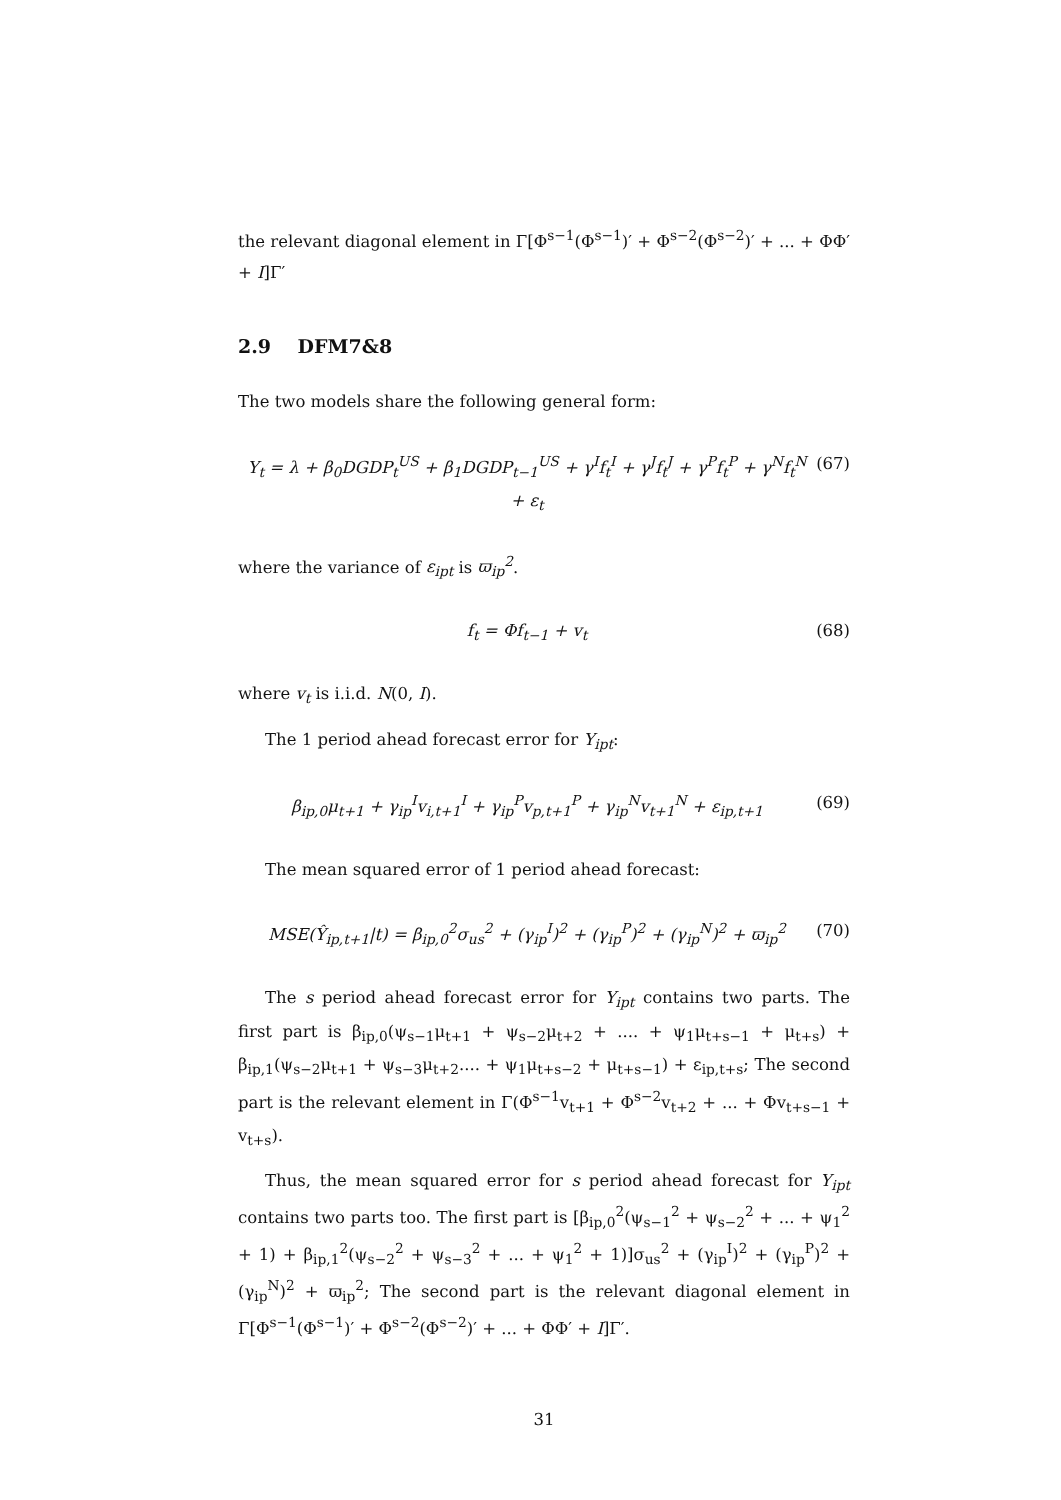the relevant diagonal element in Γ[Φ<sup>s−1</sup>(Φ<sup>s−1</sup>)′ + Φ<sup>s−2</sup>(Φ<sup>s−2</sup>)′ + ... + ΦΦ′ + I]Γ′
2.9 DFM7&8
The two models share the following general form:
Y<sub>t</sub> = λ + β<sub>0</sub>DGDP<sub>t</sub><sup>US</sup> + β<sub>1</sub>DGDP<sub>t−1</sub><sup>US</sup> + γ<sup>I</sup>f<sub>t</sub><sup>I</sup> + γ<sup>J</sup>f<sub>t</sub><sup>J</sup> + γ<sup>P</sup>f<sub>t</sub><sup>P</sup> + γ<sup>N</sup>f<sub>t</sub><sup>N</sup> + ε<sub>t</sub> (67)
where the variance of ε<sub>ipt</sub> is ϖ<sub>ip</sub><sup>2</sup>.
f<sub>t</sub> = Φf<sub>t−1</sub> + v<sub>t</sub> (68)
where v<sub>t</sub> is i.i.d. N(0, I).
The 1 period ahead forecast error for Y<sub>ipt</sub>:
β<sub>ip,0</sub>μ<sub>t+1</sub> + γ<sub>ip</sub><sup>I</sup>v<sub>i,t+1</sub><sup>I</sup> + γ<sub>ip</sub><sup>P</sup>v<sub>p,t+1</sub><sup>P</sup> + γ<sub>ip</sub><sup>N</sup>v<sub>t+1</sub><sup>N</sup> + ε<sub>ip,t+1</sub> (69)
The mean squared error of 1 period ahead forecast:
MSE(Ŷ<sub>ip,t+1</sub>|t) = β<sub>ip,0</sub><sup>2</sup>σ<sub>us</sub><sup>2</sup> + (γ<sub>ip</sub><sup>I</sup>)<sup>2</sup> + (γ<sub>ip</sub><sup>P</sup>)<sup>2</sup> + (γ<sub>ip</sub><sup>N</sup>)<sup>2</sup> + ϖ<sub>ip</sub><sup>2</sup> (70)
The s period ahead forecast error for Y<sub>ipt</sub> contains two parts. The first part is β<sub>ip,0</sub>(ψ<sub>s−1</sub>μ<sub>t+1</sub> + ψ<sub>s−2</sub>μ<sub>t+2</sub> + .... + ψ<sub>1</sub>μ<sub>t+s−1</sub> + μ<sub>t+s</sub>) + β<sub>ip,1</sub>(ψ<sub>s−2</sub>μ<sub>t+1</sub> + ψ<sub>s−3</sub>μ<sub>t+2</sub>.... + ψ<sub>1</sub>μ<sub>t+s−2</sub> + μ<sub>t+s−1</sub>) + ε<sub>ip,t+s</sub>; The second part is the relevant element in Γ(Φ<sup>s−1</sup>v<sub>t+1</sub> + Φ<sup>s−2</sup>v<sub>t+2</sub> + ... + Φv<sub>t+s−1</sub> + v<sub>t+s</sub>).
Thus, the mean squared error for s period ahead forecast for Y<sub>ipt</sub> contains two parts too. The first part is [β<sub>ip,0</sub><sup>2</sup>(ψ<sub>s−1</sub><sup>2</sup> + ψ<sub>s−2</sub><sup>2</sup> + ... + ψ<sub>1</sub><sup>2</sup> + 1) + β<sub>ip,1</sub><sup>2</sup>(ψ<sub>s−2</sub><sup>2</sup> + ψ<sub>s−3</sub><sup>2</sup> + ... + ψ<sub>1</sub><sup>2</sup> + 1)]σ<sub>us</sub><sup>2</sup> + (γ<sub>ip</sub><sup>I</sup>)<sup>2</sup> + (γ<sub>ip</sub><sup>P</sup>)<sup>2</sup> + (γ<sub>ip</sub><sup>N</sup>)<sup>2</sup> + ϖ<sub>ip</sub><sup>2</sup>; The second part is the relevant diagonal element in Γ[Φ<sup>s−1</sup>(Φ<sup>s−1</sup>)′ + Φ<sup>s−2</sup>(Φ<sup>s−2</sup>)′ + ... + ΦΦ′ + I]Γ′.
31